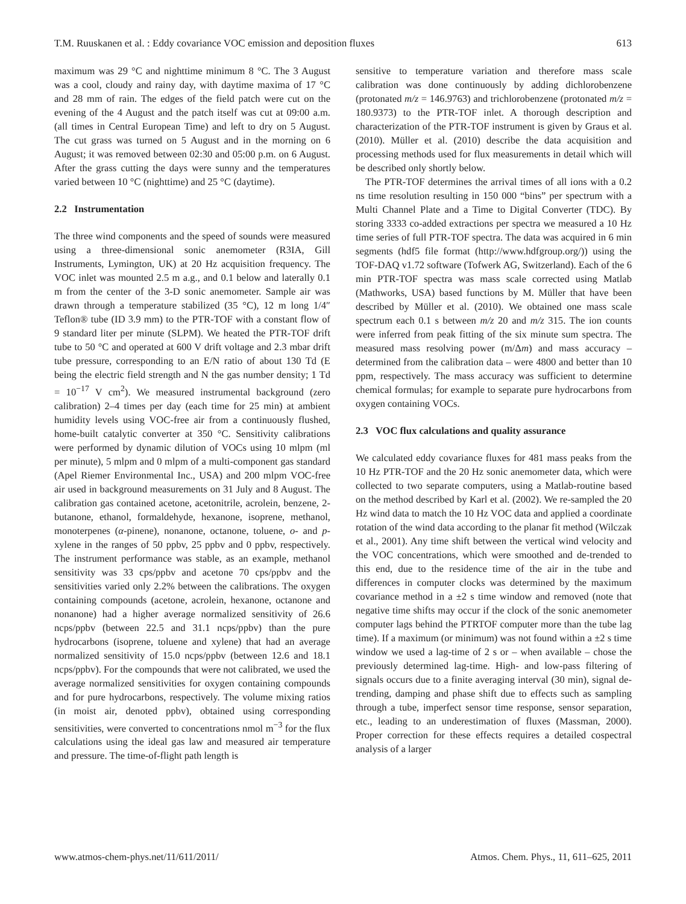T.M. Ruuskanen et al. : Eddy covariance VOC emission and deposition fluxes 613
maximum was 29 °C and nighttime minimum 8 °C. The 3 August was a cool, cloudy and rainy day, with daytime maxima of 17 °C and 28 mm of rain. The edges of the field patch were cut on the evening of the 4 August and the patch itself was cut at 09:00 a.m. (all times in Central European Time) and left to dry on 5 August. The cut grass was turned on 5 August and in the morning on 6 August; it was removed between 02:30 and 05:00 p.m. on 6 August. After the grass cutting the days were sunny and the temperatures varied between 10 °C (nighttime) and 25 °C (daytime).
2.2 Instrumentation
The three wind components and the speed of sounds were measured using a three-dimensional sonic anemometer (R3IA, Gill Instruments, Lymington, UK) at 20 Hz acquisition frequency. The VOC inlet was mounted 2.5 m a.g., and 0.1 below and laterally 0.1 m from the center of the 3-D sonic anemometer. Sample air was drawn through a temperature stabilized (35 °C), 12 m long 1/4″ Teflon® tube (ID 3.9 mm) to the PTR-TOF with a constant flow of 9 standard liter per minute (SLPM). We heated the PTR-TOF drift tube to 50 °C and operated at 600 V drift voltage and 2.3 mbar drift tube pressure, corresponding to an E/N ratio of about 130 Td (E being the electric field strength and N the gas number density; 1 Td = 10<sup>−17</sup> V cm<sup>2</sup>). We measured instrumental background (zero calibration) 2–4 times per day (each time for 25 min) at ambient humidity levels using VOC-free air from a continuously flushed, home-built catalytic converter at 350 °C. Sensitivity calibrations were performed by dynamic dilution of VOCs using 10 mlpm (ml per minute), 5 mlpm and 0 mlpm of a multi-component gas standard (Apel Riemer Environmental Inc., USA) and 200 mlpm VOC-free air used in background measurements on 31 July and 8 August. The calibration gas contained acetone, acetonitrile, acrolein, benzene, 2-butanone, ethanol, formaldehyde, hexanone, isoprene, methanol, monoterpenes (α-pinene), nonanone, octanone, toluene, o- and p-xylene in the ranges of 50 ppbv, 25 ppbv and 0 ppbv, respectively. The instrument performance was stable, as an example, methanol sensitivity was 33 cps/ppbv and acetone 70 cps/ppbv and the sensitivities varied only 2.2% between the calibrations. The oxygen containing compounds (acetone, acrolein, hexanone, octanone and nonanone) had a higher average normalized sensitivity of 26.6 ncps/ppbv (between 22.5 and 31.1 ncps/ppbv) than the pure hydrocarbons (isoprene, toluene and xylene) that had an average normalized sensitivity of 15.0 ncps/ppbv (between 12.6 and 18.1 ncps/ppbv). For the compounds that were not calibrated, we used the average normalized sensitivities for oxygen containing compounds and for pure hydrocarbons, respectively. The volume mixing ratios (in moist air, denoted ppbv), obtained using corresponding sensitivities, were converted to concentrations nmol m<sup>−3</sup> for the flux calculations using the ideal gas law and measured air temperature and pressure. The time-of-flight path length is
sensitive to temperature variation and therefore mass scale calibration was done continuously by adding dichlorobenzene (protonated m/z = 146.9763) and trichlorobenzene (protonated m/z = 180.9373) to the PTR-TOF inlet. A thorough description and characterization of the PTR-TOF instrument is given by Graus et al. (2010). Müller et al. (2010) describe the data acquisition and processing methods used for flux measurements in detail which will be described only shortly below.
The PTR-TOF determines the arrival times of all ions with a 0.2 ns time resolution resulting in 150 000 “bins” per spectrum with a Multi Channel Plate and a Time to Digital Converter (TDC). By storing 3333 co-added extractions per spectra we measured a 10 Hz time series of full PTR-TOF spectra. The data was acquired in 6 min segments (hdf5 file format (http://www.hdfgroup.org/)) using the TOF-DAQ v1.72 software (Tofwerk AG, Switzerland). Each of the 6 min PTR-TOF spectra was mass scale corrected using Matlab (Mathworks, USA) based functions by M. Müller that have been described by Müller et al. (2010). We obtained one mass scale spectrum each 0.1 s between m/z 20 and m/z 315. The ion counts were inferred from peak fitting of the six minute sum spectra. The measured mass resolving power (m/Δm) and mass accuracy – determined from the calibration data – were 4800 and better than 10 ppm, respectively. The mass accuracy was sufficient to determine chemical formulas; for example to separate pure hydrocarbons from oxygen containing VOCs.
2.3 VOC flux calculations and quality assurance
We calculated eddy covariance fluxes for 481 mass peaks from the 10 Hz PTR-TOF and the 20 Hz sonic anemometer data, which were collected to two separate computers, using a Matlab-routine based on the method described by Karl et al. (2002). We re-sampled the 20 Hz wind data to match the 10 Hz VOC data and applied a coordinate rotation of the wind data according to the planar fit method (Wilczak et al., 2001). Any time shift between the vertical wind velocity and the VOC concentrations, which were smoothed and de-trended to this end, due to the residence time of the air in the tube and differences in computer clocks was determined by the maximum covariance method in a ±2 s time window and removed (note that negative time shifts may occur if the clock of the sonic anemometer computer lags behind the PTRTOF computer more than the tube lag time). If a maximum (or minimum) was not found within a ±2 s time window we used a lag-time of 2 s or – when available – chose the previously determined lag-time. High- and low-pass filtering of signals occurs due to a finite averaging interval (30 min), signal de-trending, damping and phase shift due to effects such as sampling through a tube, imperfect sensor time response, sensor separation, etc., leading to an underestimation of fluxes (Massman, 2000). Proper correction for these effects requires a detailed cospectral analysis of a larger
www.atmos-chem-phys.net/11/611/2011/ Atmos. Chem. Phys., 11, 611–625, 2011